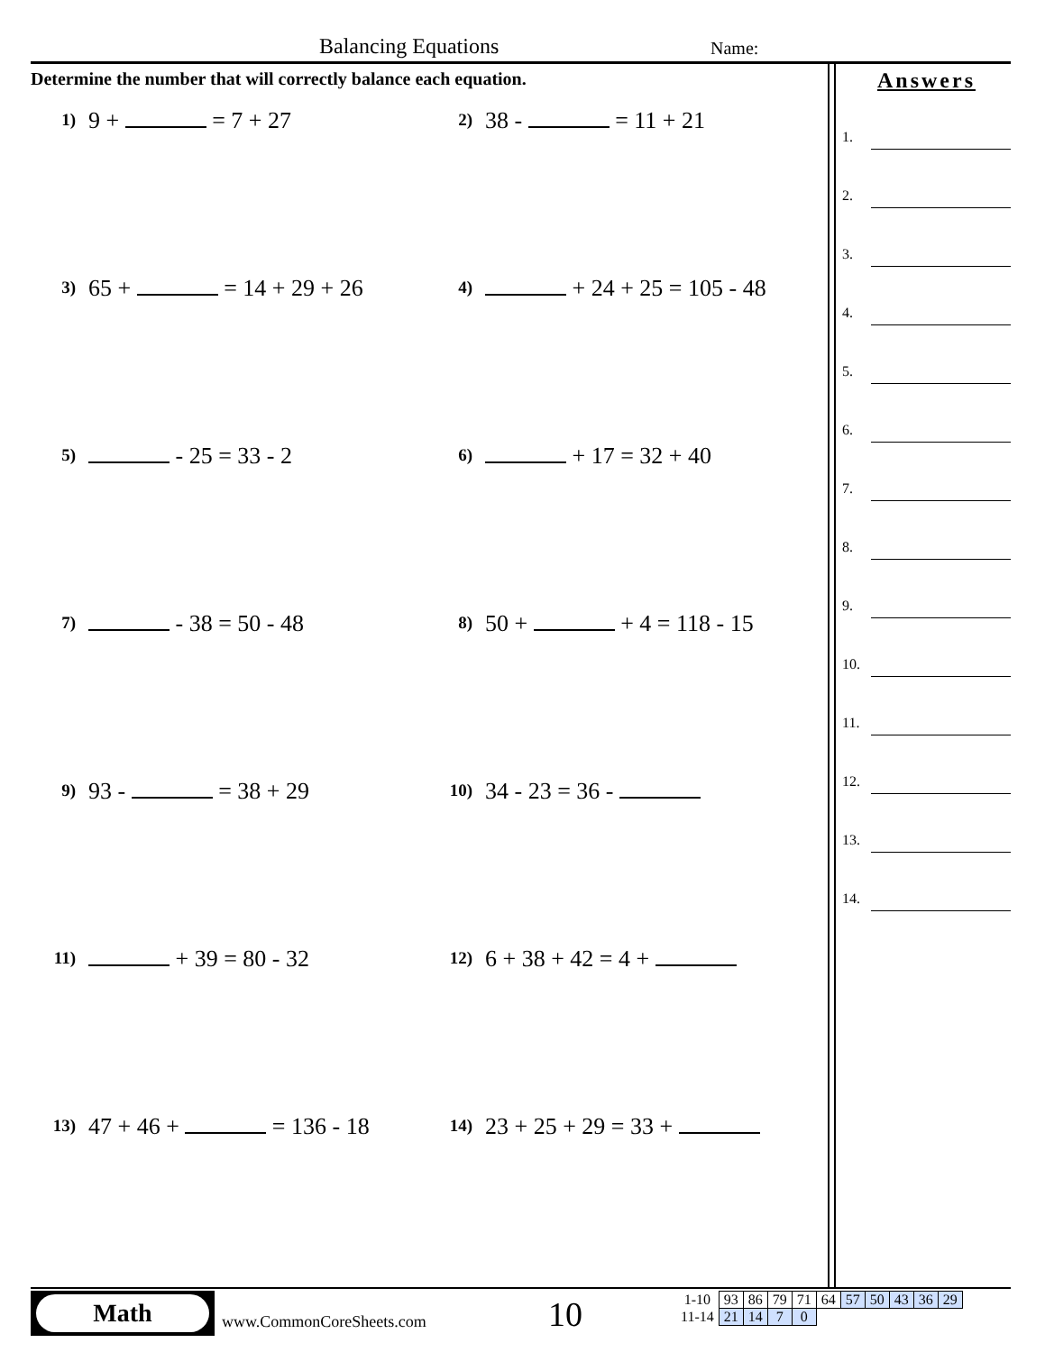Balancing Equations Name:
Determine the number that will correctly balance each equation.
1)
9 + = 7 + 27
2)
38 - = 11 + 21
3)
65 + = 14 + 29 + 26
4)
+ 24 + 25 = 105 - 48
5)
- 25 = 33 - 2
6)
+ 17 = 32 + 40
7)
- 38 = 50 - 48
8)
50 + + 4 = 118 - 15
9)
93 - = 38 + 29
10)
34 - 23 = 36 -
11)
+ 39 = 80 - 32
12)
6 + 38 + 42 = 4 +
13)
47 + 46 + = 136 - 18
14)
23 + 25 + 29 = 33 +
Answers
1.
2.
3.
4.
5.
6.
7.
8.
9.
10.
11.
12.
13.
14.
Math
www.CommonCoreSheets.com 10
| 1-10 | 93 | 86 | 79 | 71 | 64 | 57 | 50 | 43 | 36 | 29 |
| 11-14 | 21 | 14 | 7 | 0 | | | | | | |